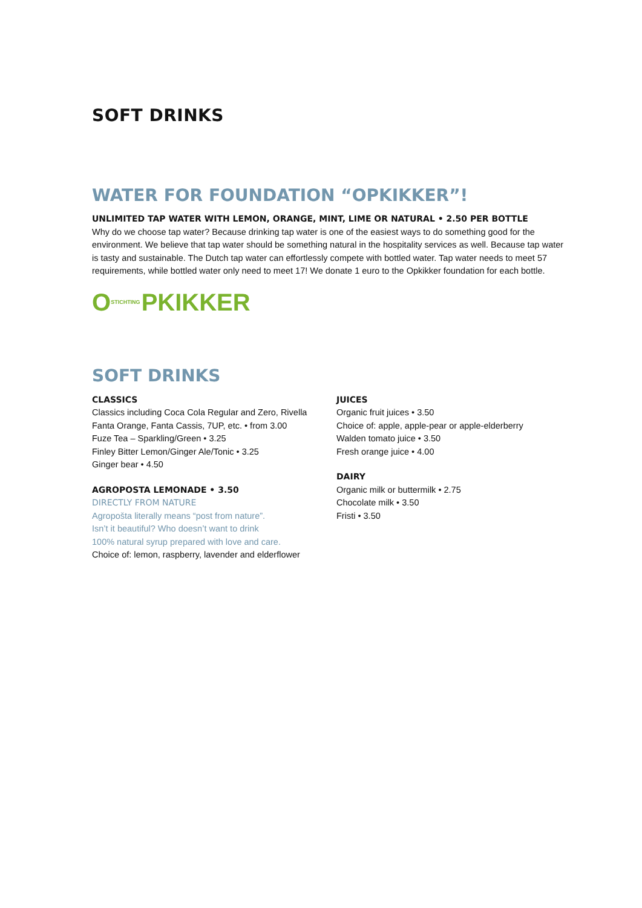SOFT DRINKS
WATER FOR FOUNDATION “OPKIKKER”!
UNLIMITED TAP WATER WITH LEMON, ORANGE, MINT, LIME OR NATURAL • 2.50 PER BOTTLE
Why do we choose tap water? Because drinking tap water is one of the easiest ways to do something good for the environment. We believe that tap water should be something natural in the hospitality services as well. Because tap water is tasty and sustainable. The Dutch tap water can effortlessly compete with bottled water. Tap water needs to meet 57 requirements, while bottled water only need to meet 17! We donate 1 euro to the Opkikker foundation for each bottle.
O STICHTING PKIKKER
SOFT DRINKS
CLASSICS
Classics including Coca Cola Regular and Zero, Rivella Fanta Orange, Fanta Cassis, 7UP, etc. • from 3.00
Fuze Tea – Sparkling/Green • 3.25
Finley Bitter Lemon/Ginger Ale/Tonic • 3.25
Ginger bear • 4.50
AGROPOSTA LEMONADE • 3.50
DIRECTLY FROM NATURE
Agropošta literally means “post from nature”.
Isn’t it beautiful? Who doesn’t want to drink
100% natural syrup prepared with love and care.
Choice of: lemon, raspberry, lavender and elderflower
JUICES
Organic fruit juices • 3.50
Choice of: apple, apple-pear or apple-elderberry
Walden tomato juice • 3.50
Fresh orange juice • 4.00
DAIRY
Organic milk or buttermilk • 2.75
Chocolate milk • 3.50
Fristi • 3.50